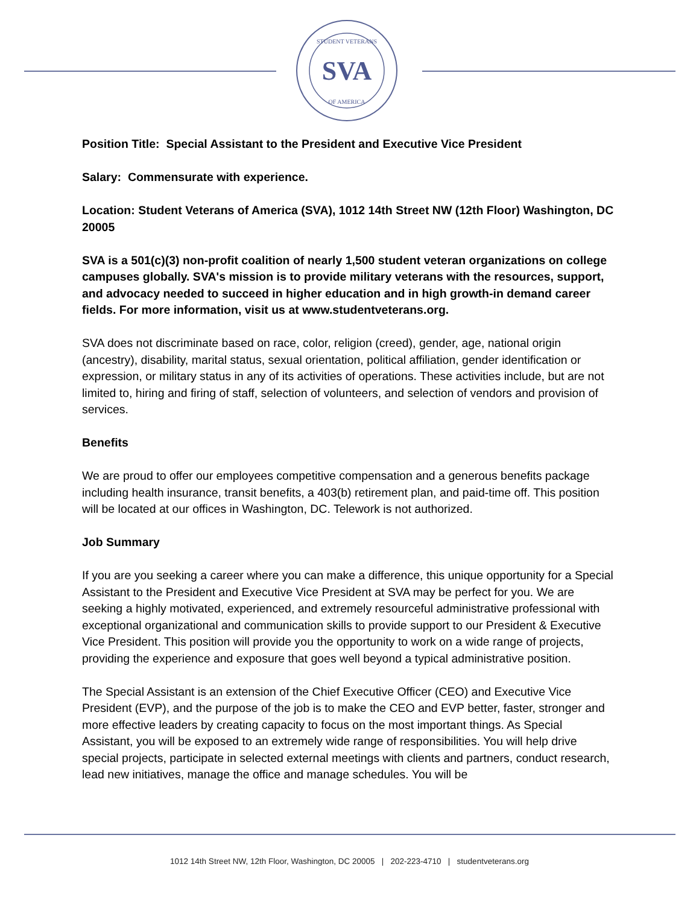SVA
STUDENT VETERANS
OF AMERICA
Position Title: Special Assistant to the President and Executive Vice President
Salary: Commensurate with experience.
Location: Student Veterans of America (SVA), 1012 14th Street NW (12th Floor) Washington, DC 20005
SVA is a 501(c)(3) non-profit coalition of nearly 1,500 student veteran organizations on college campuses globally. SVA's mission is to provide military veterans with the resources, support, and advocacy needed to succeed in higher education and in high growth-in demand career fields. For more information, visit us at www.studentveterans.org.
SVA does not discriminate based on race, color, religion (creed), gender, age, national origin (ancestry), disability, marital status, sexual orientation, political affiliation, gender identification or expression, or military status in any of its activities of operations. These activities include, but are not limited to, hiring and firing of staff, selection of volunteers, and selection of vendors and provision of services.
Benefits
We are proud to offer our employees competitive compensation and a generous benefits package including health insurance, transit benefits, a 403(b) retirement plan, and paid-time off. This position will be located at our offices in Washington, DC. Telework is not authorized.
Job Summary
If you are you seeking a career where you can make a difference, this unique opportunity for a Special Assistant to the President and Executive Vice President at SVA may be perfect for you. We are seeking a highly motivated, experienced, and extremely resourceful administrative professional with exceptional organizational and communication skills to provide support to our President & Executive Vice President. This position will provide you the opportunity to work on a wide range of projects, providing the experience and exposure that goes well beyond a typical administrative position.
The Special Assistant is an extension of the Chief Executive Officer (CEO) and Executive Vice President (EVP), and the purpose of the job is to make the CEO and EVP better, faster, stronger and more effective leaders by creating capacity to focus on the most important things. As Special Assistant, you will be exposed to an extremely wide range of responsibilities. You will help drive special projects, participate in selected external meetings with clients and partners, conduct research, lead new initiatives, manage the office and manage schedules. You will be
1012 14th Street NW, 12th Floor, Washington, DC 20005 | 202-223-4710 | studentveterans.org